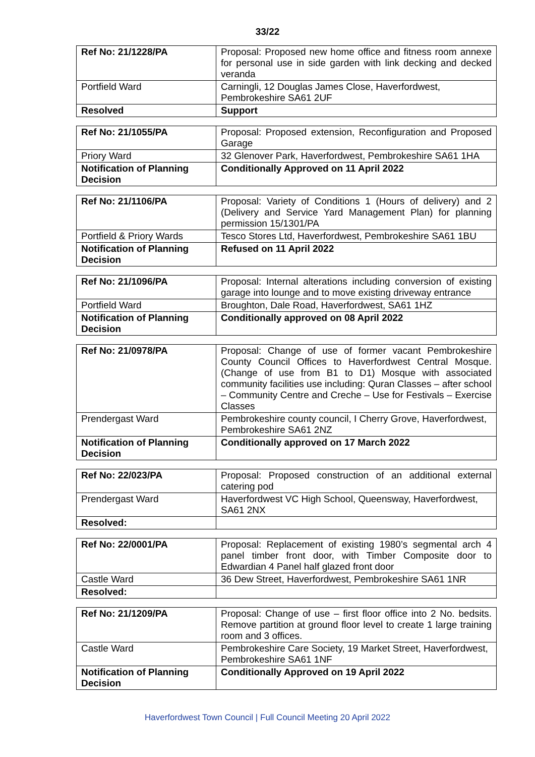33/22
| Ref No: 21/1228/PA | Proposal: Proposed new home office and fitness room annexe for personal use in side garden with link decking and decked veranda |
| Portfield Ward | Carningli, 12 Douglas James Close, Haverfordwest, Pembrokeshire SA61 2UF |
| Resolved | Support |
| Ref No: 21/1055/PA | Proposal: Proposed extension, Reconfiguration and Proposed Garage |
| Priory Ward | 32 Glenover Park, Haverfordwest, Pembrokeshire SA61 1HA |
| Notification of Planning Decision | Conditionally Approved on 11 April 2022 |
| Ref No: 21/1106/PA | Proposal: Variety of Conditions 1 (Hours of delivery) and 2 (Delivery and Service Yard Management Plan) for planning permission 15/1301/PA |
| Portfield & Priory Wards | Tesco Stores Ltd, Haverfordwest, Pembrokeshire SA61 1BU |
| Notification of Planning Decision | Refused on 11 April 2022 |
| Ref No: 21/1096/PA | Proposal: Internal alterations including conversion of existing garage into lounge and to move existing driveway entrance |
| Portfield Ward | Broughton, Dale Road, Haverfordwest, SA61 1HZ |
| Notification of Planning Decision | Conditionally approved on 08 April 2022 |
| Ref No: 21/0978/PA | Proposal: Change of use of former vacant Pembrokeshire County Council Offices to Haverfordwest Central Mosque. (Change of use from B1 to D1) Mosque with associated community facilities use including: Quran Classes – after school – Community Centre and Creche – Use for Festivals – Exercise Classes |
| Prendergast Ward | Pembrokeshire county council, I Cherry Grove, Haverfordwest, Pembrokeshire SA61 2NZ |
| Notification of Planning Decision | Conditionally approved on 17 March 2022 |
| Ref No: 22/023/PA | Proposal: Proposed construction of an additional external catering pod |
| Prendergast Ward | Haverfordwest VC High School, Queensway, Haverfordwest, SA61 2NX |
| Resolved: | |
| Ref No: 22/0001/PA | Proposal: Replacement of existing 1980’s segmental arch 4 panel timber front door, with Timber Composite door to Edwardian 4 Panel half glazed front door |
| Castle Ward | 36 Dew Street, Haverfordwest, Pembrokeshire SA61 1NR |
| Resolved: | |
| Ref No: 21/1209/PA | Proposal: Change of use – first floor office into 2 No. bedsits. Remove partition at ground floor level to create 1 large training room and 3 offices. |
| Castle Ward | Pembrokeshire Care Society, 19 Market Street, Haverfordwest, Pembrokeshire SA61 1NF |
| Notification of Planning Decision | Conditionally Approved on 19 April 2022 |
Haverfordwest Town Council | Full Council Meeting 20 April 2022